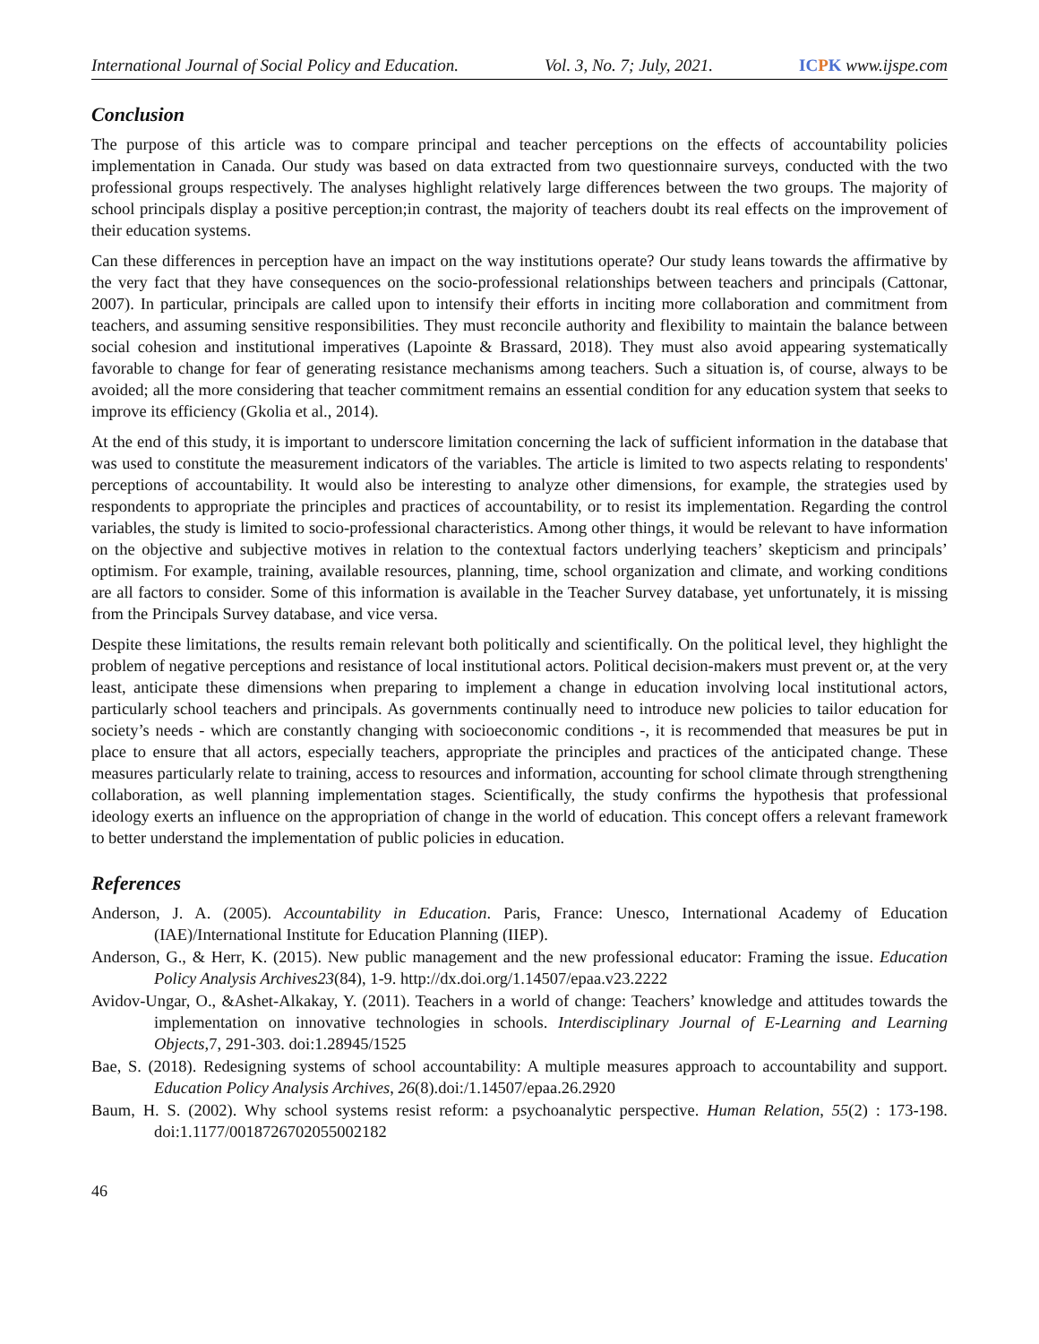International Journal of Social Policy and Education. Vol. 3, No. 7; July, 2021. ICPK www.ijspe.com
Conclusion
The purpose of this article was to compare principal and teacher perceptions on the effects of accountability policies implementation in Canada. Our study was based on data extracted from two questionnaire surveys, conducted with the two professional groups respectively. The analyses highlight relatively large differences between the two groups. The majority of school principals display a positive perception;in contrast, the majority of teachers doubt its real effects on the improvement of their education systems.
Can these differences in perception have an impact on the way institutions operate? Our study leans towards the affirmative by the very fact that they have consequences on the socio-professional relationships between teachers and principals (Cattonar, 2007). In particular, principals are called upon to intensify their efforts in inciting more collaboration and commitment from teachers, and assuming sensitive responsibilities. They must reconcile authority and flexibility to maintain the balance between social cohesion and institutional imperatives (Lapointe & Brassard, 2018). They must also avoid appearing systematically favorable to change for fear of generating resistance mechanisms among teachers. Such a situation is, of course, always to be avoided; all the more considering that teacher commitment remains an essential condition for any education system that seeks to improve its efficiency (Gkolia et al., 2014).
At the end of this study, it is important to underscore limitation concerning the lack of sufficient information in the database that was used to constitute the measurement indicators of the variables. The article is limited to two aspects relating to respondents' perceptions of accountability. It would also be interesting to analyze other dimensions, for example, the strategies used by respondents to appropriate the principles and practices of accountability, or to resist its implementation. Regarding the control variables, the study is limited to socio-professional characteristics. Among other things, it would be relevant to have information on the objective and subjective motives in relation to the contextual factors underlying teachers’ skepticism and principals’ optimism. For example, training, available resources, planning, time, school organization and climate, and working conditions are all factors to consider. Some of this information is available in the Teacher Survey database, yet unfortunately, it is missing from the Principals Survey database, and vice versa.
Despite these limitations, the results remain relevant both politically and scientifically. On the political level, they highlight the problem of negative perceptions and resistance of local institutional actors. Political decision-makers must prevent or, at the very least, anticipate these dimensions when preparing to implement a change in education involving local institutional actors, particularly school teachers and principals. As governments continually need to introduce new policies to tailor education for society’s needs - which are constantly changing with socioeconomic conditions -, it is recommended that measures be put in place to ensure that all actors, especially teachers, appropriate the principles and practices of the anticipated change. These measures particularly relate to training, access to resources and information, accounting for school climate through strengthening collaboration, as well planning implementation stages. Scientifically, the study confirms the hypothesis that professional ideology exerts an influence on the appropriation of change in the world of education. This concept offers a relevant framework to better understand the implementation of public policies in education.
References
Anderson, J. A. (2005). Accountability in Education. Paris, France: Unesco, International Academy of Education (IAE)/International Institute for Education Planning (IIEP).
Anderson, G., & Herr, K. (2015). New public management and the new professional educator: Framing the issue. Education Policy Analysis Archives23(84), 1-9. http://dx.doi.org/1.14507/epaa.v23.2222
Avidov-Ungar, O., &Ashet-Alkakay, Y. (2011). Teachers in a world of change: Teachers’ knowledge and attitudes towards the implementation on innovative technologies in schools. Interdisciplinary Journal of E-Learning and Learning Objects, 7, 291-303. doi:1.28945/1525
Bae, S. (2018). Redesigning systems of school accountability: A multiple measures approach to accountability and support. Education Policy Analysis Archives, 26(8).doi:/1.14507/epaa.26.2920
Baum, H. S. (2002). Why school systems resist reform: a psychoanalytic perspective. Human Relation, 55(2) : 173-198. doi:1.1177/0018726702055002182
46